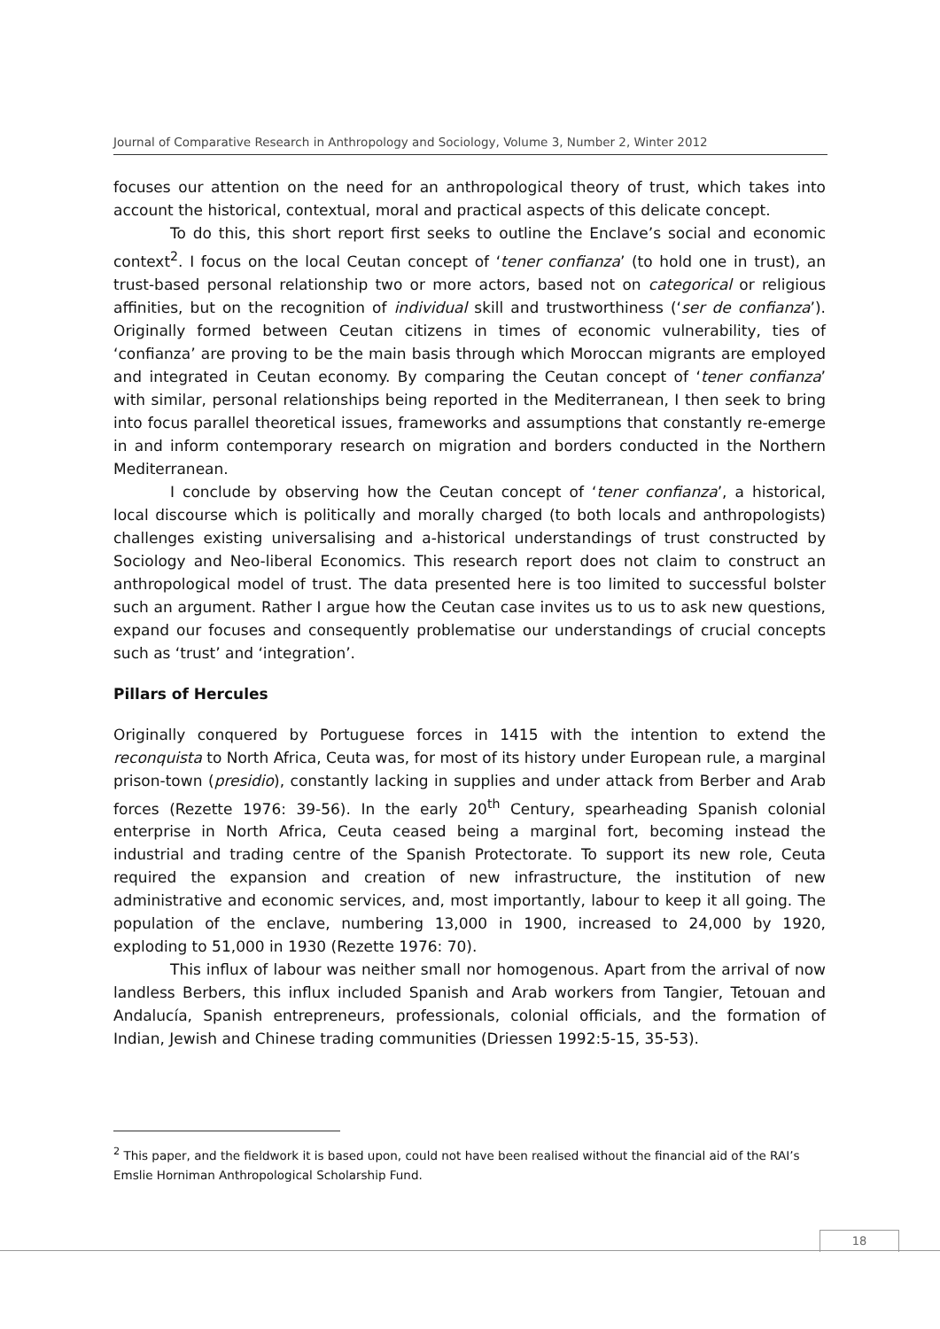Journal of Comparative Research in Anthropology and Sociology, Volume 3, Number 2, Winter 2012
focuses our attention on the need for an anthropological theory of trust, which takes into account the historical, contextual, moral and practical aspects of this delicate concept.
To do this, this short report first seeks to outline the Enclave’s social and economic context<sup>2</sup>. I focus on the local Ceutan concept of ‘tener confianza’ (to hold one in trust), an trust-based personal relationship two or more actors, based not on categorical or religious affinities, but on the recognition of individual skill and trustworthiness (‘ser de confianza’). Originally formed between Ceutan citizens in times of economic vulnerability, ties of ‘confianza’ are proving to be the main basis through which Moroccan migrants are employed and integrated in Ceutan economy. By comparing the Ceutan concept of ‘tener confianza’ with similar, personal relationships being reported in the Mediterranean, I then seek to bring into focus parallel theoretical issues, frameworks and assumptions that constantly re-emerge in and inform contemporary research on migration and borders conducted in the Northern Mediterranean.
I conclude by observing how the Ceutan concept of ‘tener confianza’, a historical, local discourse which is politically and morally charged (to both locals and anthropologists) challenges existing universalising and a-historical understandings of trust constructed by Sociology and Neo-liberal Economics. This research report does not claim to construct an anthropological model of trust. The data presented here is too limited to successful bolster such an argument. Rather I argue how the Ceutan case invites us to us to ask new questions, expand our focuses and consequently problematise our understandings of crucial concepts such as ‘trust’ and ‘integration’.
Pillars of Hercules
Originally conquered by Portuguese forces in 1415 with the intention to extend the reconquista to North Africa, Ceuta was, for most of its history under European rule, a marginal prison-town (presidio), constantly lacking in supplies and under attack from Berber and Arab forces (Rezette 1976: 39-56). In the early 20<sup>th</sup> Century, spearheading Spanish colonial enterprise in North Africa, Ceuta ceased being a marginal fort, becoming instead the industrial and trading centre of the Spanish Protectorate. To support its new role, Ceuta required the expansion and creation of new infrastructure, the institution of new administrative and economic services, and, most importantly, labour to keep it all going. The population of the enclave, numbering 13,000 in 1900, increased to 24,000 by 1920, exploding to 51,000 in 1930 (Rezette 1976: 70).
This influx of labour was neither small nor homogenous. Apart from the arrival of now landless Berbers, this influx included Spanish and Arab workers from Tangier, Tetouan and Andalucía, Spanish entrepreneurs, professionals, colonial officials, and the formation of Indian, Jewish and Chinese trading communities (Driessen 1992:5-15, 35-53).
<sup>2</sup> This paper, and the fieldwork it is based upon, could not have been realised without the financial aid of the RAI’s Emslie Horniman Anthropological Scholarship Fund.
18